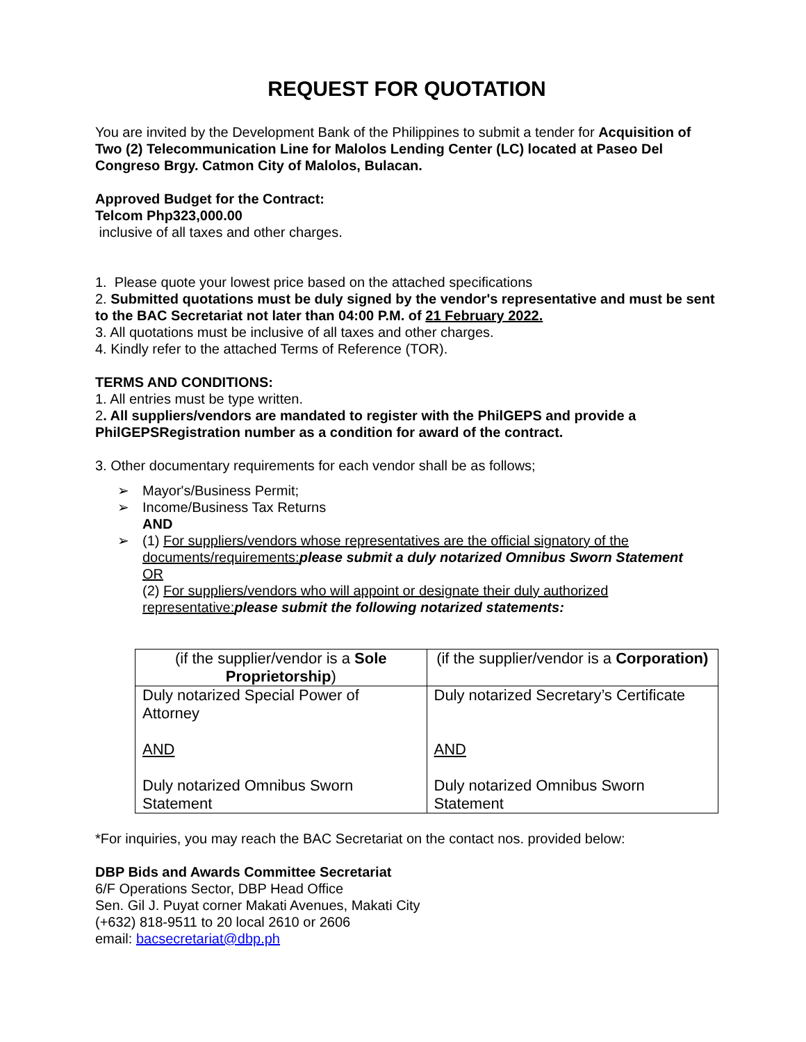REQUEST FOR QUOTATION
You are invited by the Development Bank of the Philippines to submit a tender for Acquisition of Two (2) Telecommunication Line for Malolos Lending Center (LC) located at Paseo Del Congreso Brgy. Catmon City of Malolos, Bulacan.
Approved Budget for the Contract:
Telcom Php323,000.00
inclusive of all taxes and other charges.
1. Please quote your lowest price based on the attached specifications
2. Submitted quotations must be duly signed by the vendor's representative and must be sent to the BAC Secretariat not later than 04:00 P.M. of 21 February 2022.
3. All quotations must be inclusive of all taxes and other charges.
4. Kindly refer to the attached Terms of Reference (TOR).
TERMS AND CONDITIONS:
1. All entries must be type written.
2. All suppliers/vendors are mandated to register with the PhilGEPS and provide a PhilGEPSRegistration number as a condition for award of the contract.
3. Other documentary requirements for each vendor shall be as follows;
➢ Mayor's/Business Permit;
➢ Income/Business Tax Returns
AND
➢ (1) For suppliers/vendors whose representatives are the official signatory of the documents/requirements: please submit a duly notarized Omnibus Sworn Statement
OR
(2) For suppliers/vendors who will appoint or designate their duly authorized representative: please submit the following notarized statements:
| (if the supplier/vendor is a Sole Proprietorship ) | (if the supplier/vendor is a Corporation) |
| --- | --- |
| Duly notarized Special Power of Attorney AND Duly notarized Omnibus Sworn Statement | Duly notarized Secretary’s Certificate AND Duly notarized Omnibus Sworn Statement |
*For inquiries, you may reach the BAC Secretariat on the contact nos. provided below:
DBP Bids and Awards Committee Secretariat
6/F Operations Sector, DBP Head Office
Sen. Gil J. Puyat corner Makati Avenues, Makati City
(+632) 818-9511 to 20 local 2610 or 2606
email: bacsecretariat@dbp.ph